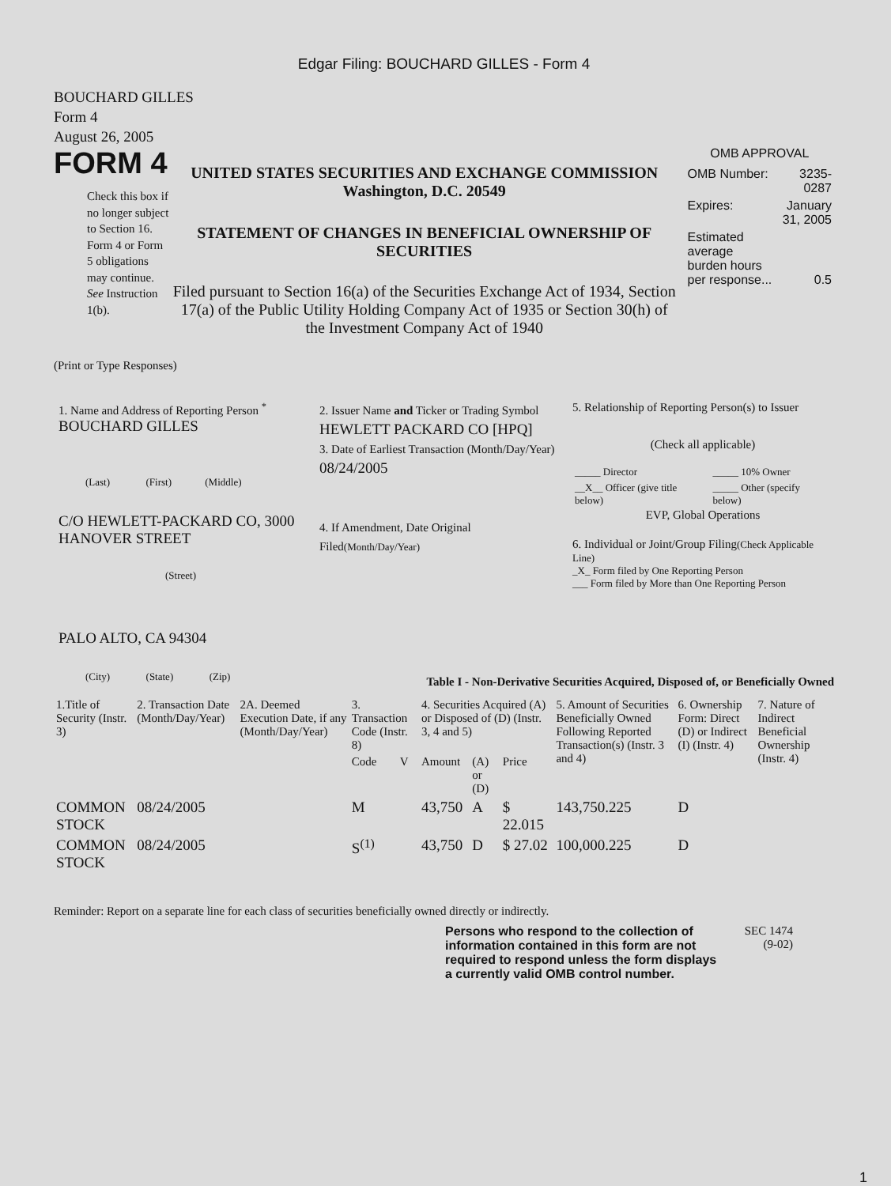Edgar Filing: BOUCHARD GILLES - Form 4
BOUCHARD GILLES
Form 4
August 26, 2005
FORM 4
Check this box if no longer subject to Section 16. Form 4 or Form 5 obligations may continue. See Instruction 1(b).
UNITED STATES SECURITIES AND EXCHANGE COMMISSION
Washington, D.C. 20549
STATEMENT OF CHANGES IN BENEFICIAL OWNERSHIP OF SECURITIES
Filed pursuant to Section 16(a) of the Securities Exchange Act of 1934, Section 17(a) of the Public Utility Holding Company Act of 1935 or Section 30(h) of the Investment Company Act of 1940
OMB APPROVAL
| OMB Number: | 3235-0287 |
| Expires: | January 31, 2005 |
| Estimated average burden hours per response... | 0.5 |
(Print or Type Responses)
1. Name and Address of Reporting Person <sup>*</sup>
BOUCHARD GILLES
(Last) (First) (Middle)
C/O HEWLETT-PACKARD CO, 3000 HANOVER STREET
(Street)
PALO ALTO, CA 94304
(City) (State) (Zip)
2. Issuer Name and Ticker or Trading Symbol
HEWLETT PACKARD CO [HPQ]
3. Date of Earliest Transaction (Month/Day/Year)
08/24/2005
4. If Amendment, Date Original Filed(Month/Day/Year)
5. Relationship of Reporting Person(s) to Issuer
(Check all applicable)
| _____ Director | _____ 10% Owner |
| __X__ Officer (give title below) | _____ Other (specify below) |
EVP, Global Operations
6. Individual or Joint/Group Filing(Check Applicable Line)
_X_ Form filed by One Reporting Person
___ Form filed by More than One Reporting Person
Table I - Non-Derivative Securities Acquired, Disposed of, or Beneficially Owned
| 1.Title of Security (Instr. 3) | 2. Transaction Date (Month/Day/Year) | 2A. Deemed Execution Date, if any (Month/Day/Year) | 3. Transaction Code (Instr. 8) | | 4. Securities Acquired (A) or Disposed of (D) (Instr. 3, 4 and 5) | | | 5. Amount of Securities Beneficially Owned Following Reported Transaction(s) (Instr. 3 and 4) | 6. Ownership Form: Direct (D) or Indirect (I) (Instr. 4) | 7. Nature of Indirect Beneficial Ownership (Instr. 4) |
| --- | --- | --- | --- | --- | --- | --- | --- | --- | --- | --- |
| | | | Code | V | Amount | (A) or (D) | Price | | | |
| COMMON STOCK | 08/24/2005 | | M | | 43,750 | A | $ 22.015 | 143,750.225 | D | |
| COMMON STOCK | 08/24/2005 | | S<sup>(1)</sup> | | 43,750 | D | $ 27.02 | 100,000.225 | D | |
Reminder: Report on a separate line for each class of securities beneficially owned directly or indirectly.
Persons who respond to the collection of information contained in this form are not required to respond unless the form displays a currently valid OMB control number.
SEC 1474
(9-02)
1